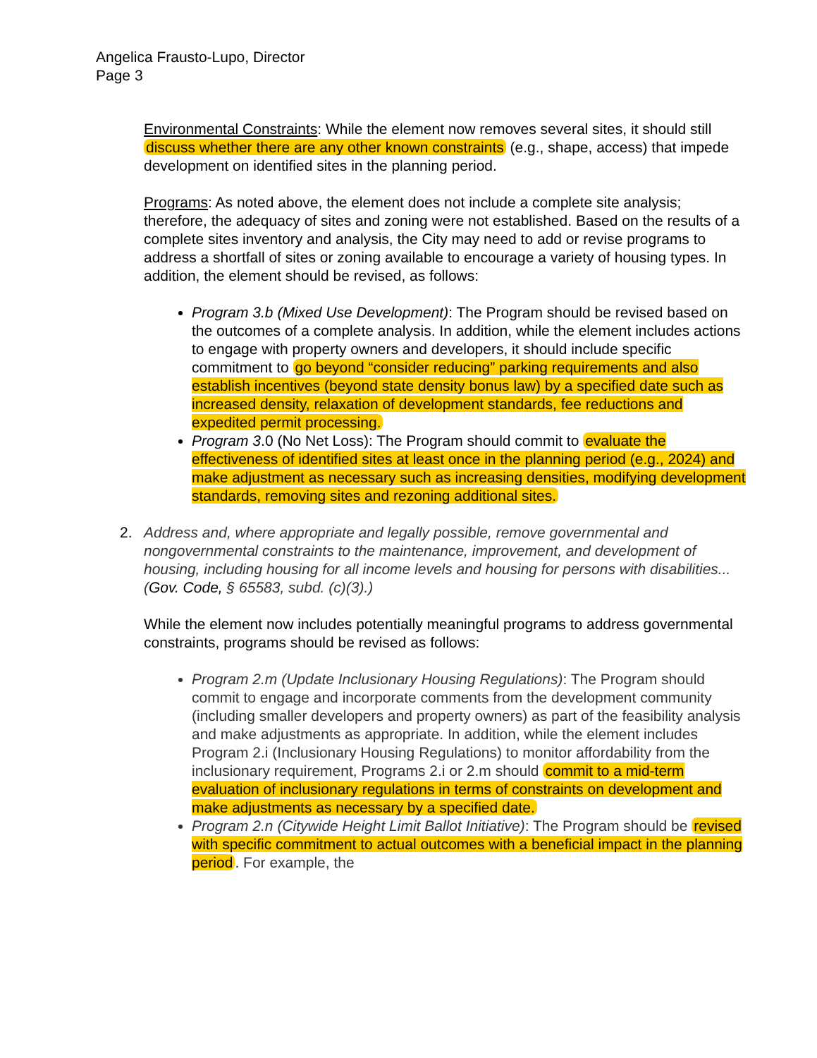Angelica Frausto-Lupo, Director
Page 3
Environmental Constraints: While the element now removes several sites, it should still discuss whether there are any other known constraints (e.g., shape, access) that impede development on identified sites in the planning period.
Programs: As noted above, the element does not include a complete site analysis; therefore, the adequacy of sites and zoning were not established. Based on the results of a complete sites inventory and analysis, the City may need to add or revise programs to address a shortfall of sites or zoning available to encourage a variety of housing types. In addition, the element should be revised, as follows:
Program 3.b (Mixed Use Development): The Program should be revised based on the outcomes of a complete analysis. In addition, while the element includes actions to engage with property owners and developers, it should include specific commitment to go beyond “consider reducing” parking requirements and also establish incentives (beyond state density bonus law) by a specified date such as increased density, relaxation of development standards, fee reductions and expedited permit processing.
Program 3.0 (No Net Loss): The Program should commit to evaluate the effectiveness of identified sites at least once in the planning period (e.g., 2024) and make adjustment as necessary such as increasing densities, modifying development standards, removing sites and rezoning additional sites.
2. Address and, where appropriate and legally possible, remove governmental and nongovernmental constraints to the maintenance, improvement, and development of housing, including housing for all income levels and housing for persons with disabilities... (Gov. Code, § 65583, subd. (c)(3).)
While the element now includes potentially meaningful programs to address governmental constraints, programs should be revised as follows:
Program 2.m (Update Inclusionary Housing Regulations): The Program should commit to engage and incorporate comments from the development community (including smaller developers and property owners) as part of the feasibility analysis and make adjustments as appropriate. In addition, while the element includes Program 2.i (Inclusionary Housing Regulations) to monitor affordability from the inclusionary requirement, Programs 2.i or 2.m should commit to a mid-term evaluation of inclusionary regulations in terms of constraints on development and make adjustments as necessary by a specified date.
Program 2.n (Citywide Height Limit Ballot Initiative): The Program should be revised with specific commitment to actual outcomes with a beneficial impact in the planning period. For example, the